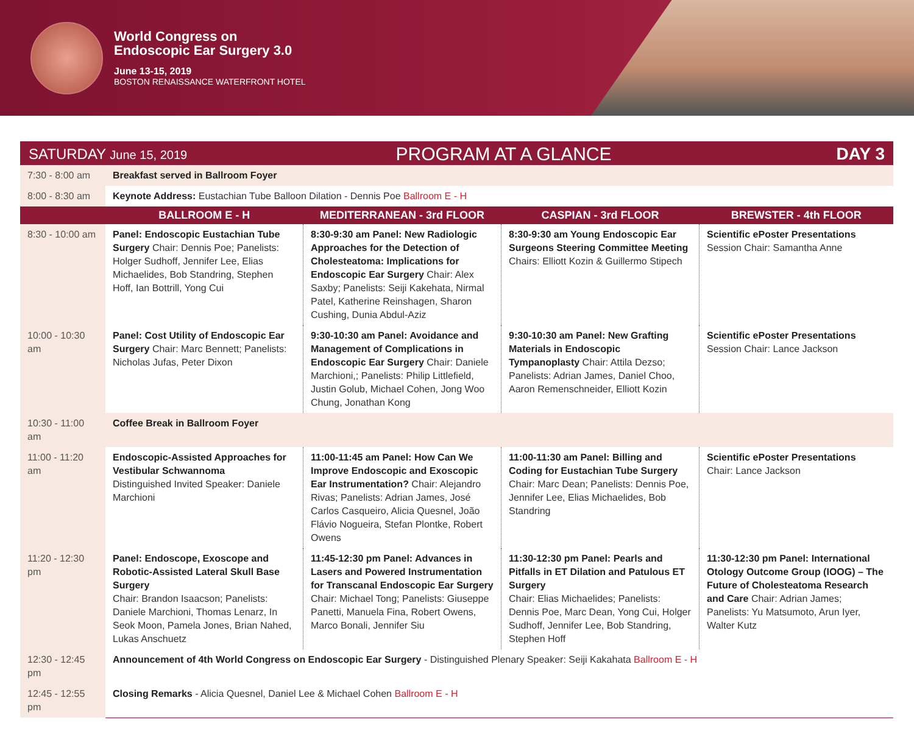World Congress on
Endoscopic Ear Surgery 3.0
June 13-15, 2019
BOSTON RENAISSANCE WATERFRONT HOTEL
SATURDAY June 15, 2019 PROGRAM AT A GLANCE DAY 3
| 7:30 - 8:00 am | Breakfast served in Ballroom Foyer | | | |
| 8:00 - 8:30 am | Keynote Address: Eustachian Tube Balloon Dilation - Dennis Poe Ballroom E - H | | | |
| | BALLROOM E - H | MEDITERRANEAN - 3rd FLOOR | CASPIAN - 3rd FLOOR | BREWSTER - 4th FLOOR |
| 8:30 - 10:00 am | Panel: Endoscopic Eustachian Tube Surgery Chair: Dennis Poe; Panelists: Holger Sudhoff, Jennifer Lee, Elias Michaelides, Bob Standring, Stephen Hoff, Ian Bottrill, Yong Cui | 8:30-9:30 am Panel: New Radiologic Approaches for the Detection of Cholesteatoma: Implications for Endoscopic Ear Surgery Chair: Alex Saxby; Panelists: Seiji Kakehata, Nirmal Patel, Katherine Reinshagen, Sharon Cushing, Dunia Abdul-Aziz | 8:30-9:30 am Young Endoscopic Ear Surgeons Steering Committee Meeting Chairs: Elliott Kozin & Guillermo Stipech | Scientific ePoster Presentations Session Chair: Samantha Anne |
| 10:00 - 10:30 am | Panel: Cost Utility of Endoscopic Ear Surgery Chair: Marc Bennett; Panelists: Nicholas Jufas, Peter Dixon | 9:30-10:30 am Panel: Avoidance and Management of Complications in Endoscopic Ear Surgery Chair: Daniele Marchioni,; Panelists: Philip Littlefield, Justin Golub, Michael Cohen, Jong Woo Chung, Jonathan Kong | 9:30-10:30 am Panel: New Grafting Materials in Endoscopic Tympanoplasty Chair: Attila Dezso; Panelists: Adrian James, Daniel Choo, Aaron Remenschneider, Elliott Kozin | Scientific ePoster Presentations Session Chair: Lance Jackson |
| 10:30 - 11:00 am | Coffee Break in Ballroom Foyer | | | |
| 11:00 - 11:20 am | Endoscopic-Assisted Approaches for Vestibular Schwannoma Distinguished Invited Speaker: Daniele Marchioni | 11:00-11:45 am Panel: How Can We Improve Endoscopic and Exoscopic Ear Instrumentation? Chair: Alejandro Rivas; Panelists: Adrian James, José Carlos Casqueiro, Alicia Quesnel, João Flávio Nogueira, Stefan Plontke, Robert Owens | 11:00-11:30 am Panel: Billing and Coding for Eustachian Tube Surgery Chair: Marc Dean; Panelists: Dennis Poe, Jennifer Lee, Elias Michaelides, Bob Standring | Scientific ePoster Presentations Chair: Lance Jackson |
| 11:20 - 12:30 pm | Panel: Endoscope, Exoscope and Robotic-Assisted Lateral Skull Base Surgery Chair: Brandon Isaacson; Panelists: Daniele Marchioni, Thomas Lenarz, In Seok Moon, Pamela Jones, Brian Nahed, Lukas Anschuetz | 11:45-12:30 pm Panel: Advances in Lasers and Powered Instrumentation for Transcanal Endoscopic Ear Surgery Chair: Michael Tong; Panelists: Giuseppe Panetti, Manuela Fina, Robert Owens, Marco Bonali, Jennifer Siu | 11:30-12:30 pm Panel: Pearls and Pitfalls in ET Dilation and Patulous ET Surgery Chair: Elias Michaelides; Panelists: Dennis Poe, Marc Dean, Yong Cui, Holger Sudhoff, Jennifer Lee, Bob Standring, Stephen Hoff | 11:30-12:30 pm Panel: International Otology Outcome Group (IOOG) – The Future of Cholesteatoma Research and Care Chair: Adrian James; Panelists: Yu Matsumoto, Arun Iyer, Walter Kutz |
| 12:30 - 12:45 pm | Announcement of 4th World Congress on Endoscopic Ear Surgery - Distinguished Plenary Speaker: Seiji Kakahata Ballroom E - H | | | |
| 12:45 - 12:55 pm | Closing Remarks - Alicia Quesnel, Daniel Lee & Michael Cohen Ballroom E - H | | | |